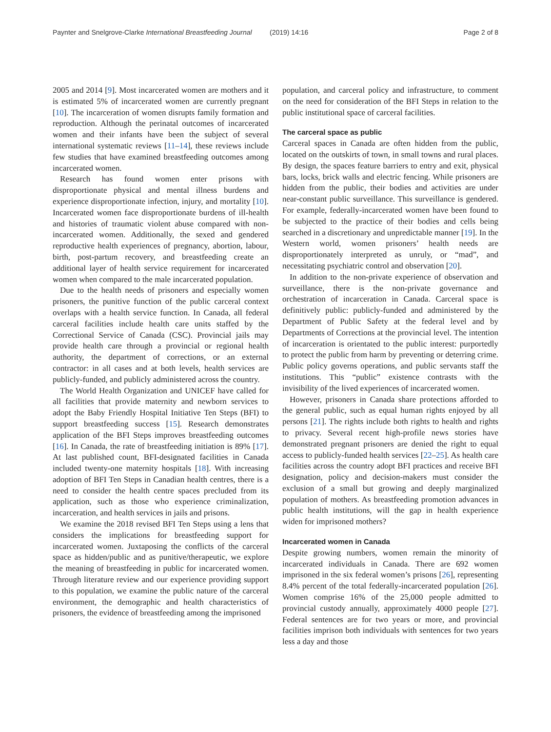Paynter and Snelgrove-Clarke International Breastfeeding Journal (2019) 14:16 Page 2 of 8
2005 and 2014 [9]. Most incarcerated women are mothers and it is estimated 5% of incarcerated women are currently pregnant [10]. The incarceration of women disrupts family formation and reproduction. Although the perinatal outcomes of incarcerated women and their infants have been the subject of several international systematic reviews [11–14], these reviews include few studies that have examined breastfeeding outcomes among incarcerated women.
Research has found women enter prisons with disproportionate physical and mental illness burdens and experience disproportionate infection, injury, and mortality [10]. Incarcerated women face disproportionate burdens of ill-health and histories of traumatic violent abuse compared with non-incarcerated women. Additionally, the sexed and gendered reproductive health experiences of pregnancy, abortion, labour, birth, post-partum recovery, and breastfeeding create an additional layer of health service requirement for incarcerated women when compared to the male incarcerated population.
Due to the health needs of prisoners and especially women prisoners, the punitive function of the public carceral context overlaps with a health service function. In Canada, all federal carceral facilities include health care units staffed by the Correctional Service of Canada (CSC). Provincial jails may provide health care through a provincial or regional health authority, the department of corrections, or an external contractor: in all cases and at both levels, health services are publicly-funded, and publicly administered across the country.
The World Health Organization and UNICEF have called for all facilities that provide maternity and newborn services to adopt the Baby Friendly Hospital Initiative Ten Steps (BFI) to support breastfeeding success [15]. Research demonstrates application of the BFI Steps improves breastfeeding outcomes [16]. In Canada, the rate of breastfeeding initiation is 89% [17]. At last published count, BFI-designated facilities in Canada included twenty-one maternity hospitals [18]. With increasing adoption of BFI Ten Steps in Canadian health centres, there is a need to consider the health centre spaces precluded from its application, such as those who experience criminalization, incarceration, and health services in jails and prisons.
We examine the 2018 revised BFI Ten Steps using a lens that considers the implications for breastfeeding support for incarcerated women. Juxtaposing the conflicts of the carceral space as hidden/public and as punitive/therapeutic, we explore the meaning of breastfeeding in public for incarcerated women. Through literature review and our experience providing support to this population, we examine the public nature of the carceral environment, the demographic and health characteristics of prisoners, the evidence of breastfeeding among the imprisoned
population, and carceral policy and infrastructure, to comment on the need for consideration of the BFI Steps in relation to the public institutional space of carceral facilities.
The carceral space as public
Carceral spaces in Canada are often hidden from the public, located on the outskirts of town, in small towns and rural places. By design, the spaces feature barriers to entry and exit, physical bars, locks, brick walls and electric fencing. While prisoners are hidden from the public, their bodies and activities are under near-constant public surveillance. This surveillance is gendered. For example, federally-incarcerated women have been found to be subjected to the practice of their bodies and cells being searched in a discretionary and unpredictable manner [19]. In the Western world, women prisoners’ health needs are disproportionately interpreted as unruly, or “mad”, and necessitating psychiatric control and observation [20].
In addition to the non-private experience of observation and surveillance, there is the non-private governance and orchestration of incarceration in Canada. Carceral space is definitively public: publicly-funded and administered by the Department of Public Safety at the federal level and by Departments of Corrections at the provincial level. The intention of incarceration is orientated to the public interest: purportedly to protect the public from harm by preventing or deterring crime. Public policy governs operations, and public servants staff the institutions. This “public” existence contrasts with the invisibility of the lived experiences of incarcerated women.
However, prisoners in Canada share protections afforded to the general public, such as equal human rights enjoyed by all persons [21]. The rights include both rights to health and rights to privacy. Several recent high-profile news stories have demonstrated pregnant prisoners are denied the right to equal access to publicly-funded health services [22–25]. As health care facilities across the country adopt BFI practices and receive BFI designation, policy and decision-makers must consider the exclusion of a small but growing and deeply marginalized population of mothers. As breastfeeding promotion advances in public health institutions, will the gap in health experience widen for imprisoned mothers?
Incarcerated women in Canada
Despite growing numbers, women remain the minority of incarcerated individuals in Canada. There are 692 women imprisoned in the six federal women’s prisons [26], representing 8.4% percent of the total federally-incarcerated population [26]. Women comprise 16% of the 25,000 people admitted to provincial custody annually, approximately 4000 people [27]. Federal sentences are for two years or more, and provincial facilities imprison both individuals with sentences for two years less a day and those